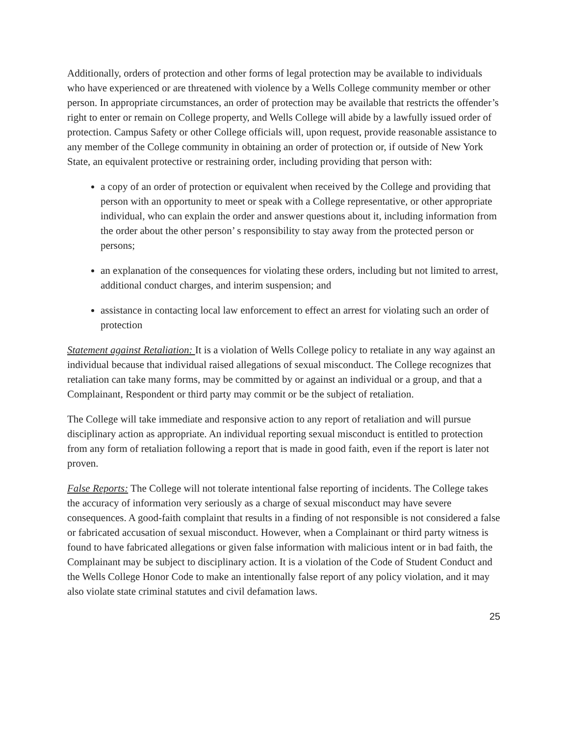Additionally, orders of protection and other forms of legal protection may be available to individuals who have experienced or are threatened with violence by a Wells College community member or other person. In appropriate circumstances, an order of protection may be available that restricts the offender’s right to enter or remain on College property, and Wells College will abide by a lawfully issued order of protection. Campus Safety or other College officials will, upon request, provide reasonable assistance to any member of the College community in obtaining an order of protection or, if outside of New York State, an equivalent protective or restraining order, including providing that person with:
a copy of an order of protection or equivalent when received by the College and providing that person with an opportunity to meet or speak with a College representative, or other appropriate individual, who can explain the order and answer questions about it, including information from the order about the other person’ s responsibility to stay away from the protected person or persons;
an explanation of the consequences for violating these orders, including but not limited to arrest, additional conduct charges, and interim suspension; and
assistance in contacting local law enforcement to effect an arrest for violating such an order of protection
Statement against Retaliation: It is a violation of Wells College policy to retaliate in any way against an individual because that individual raised allegations of sexual misconduct. The College recognizes that retaliation can take many forms, may be committed by or against an individual or a group, and that a Complainant, Respondent or third party may commit or be the subject of retaliation.
The College will take immediate and responsive action to any report of retaliation and will pursue disciplinary action as appropriate. An individual reporting sexual misconduct is entitled to protection from any form of retaliation following a report that is made in good faith, even if the report is later not proven.
False Reports: The College will not tolerate intentional false reporting of incidents. The College takes the accuracy of information very seriously as a charge of sexual misconduct may have severe consequences. A good-faith complaint that results in a finding of not responsible is not considered a false or fabricated accusation of sexual misconduct. However, when a Complainant or third party witness is found to have fabricated allegations or given false information with malicious intent or in bad faith, the Complainant may be subject to disciplinary action. It is a violation of the Code of Student Conduct and the Wells College Honor Code to make an intentionally false report of any policy violation, and it may also violate state criminal statutes and civil defamation laws.
25